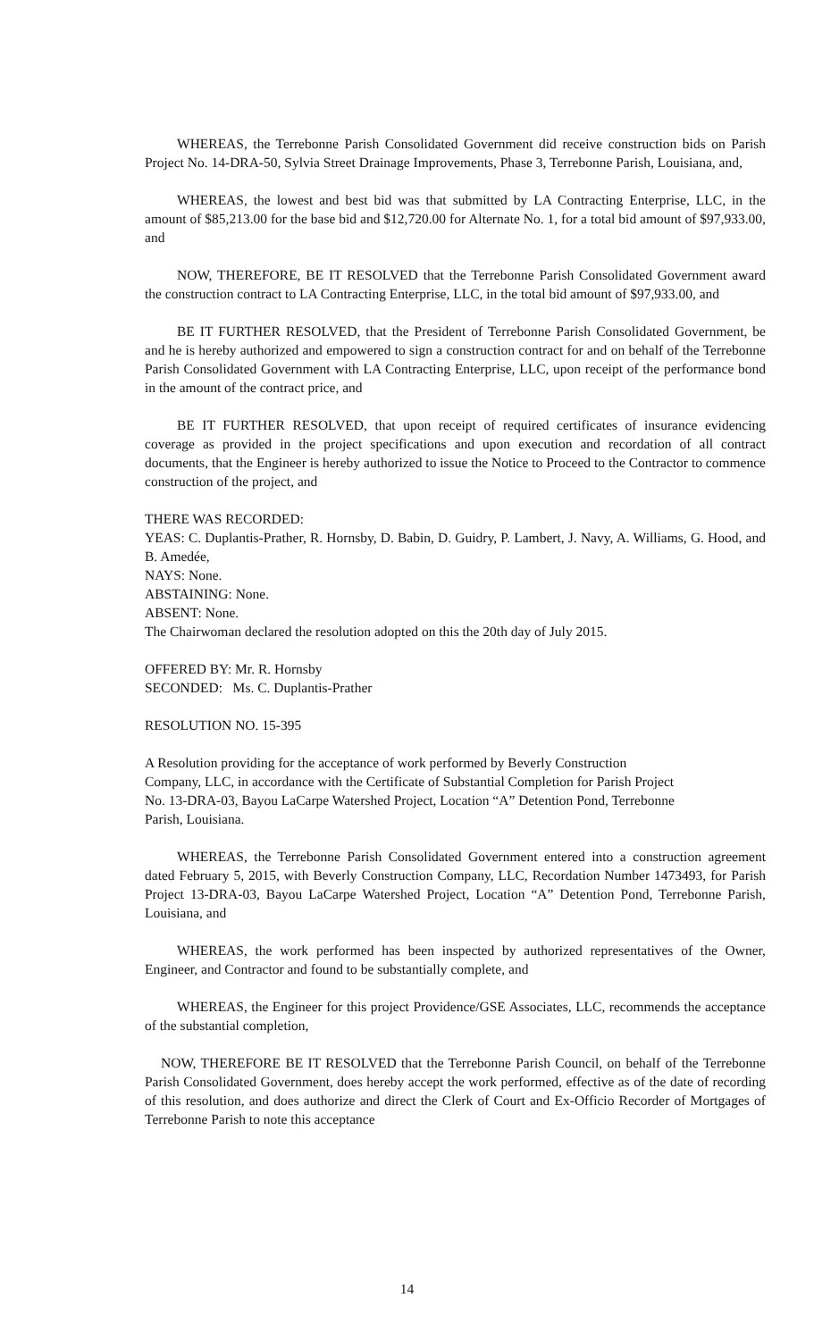WHEREAS, the Terrebonne Parish Consolidated Government did receive construction bids on Parish Project No. 14-DRA-50, Sylvia Street Drainage Improvements, Phase 3, Terrebonne Parish, Louisiana, and,
WHEREAS, the lowest and best bid was that submitted by LA Contracting Enterprise, LLC, in the amount of $85,213.00 for the base bid and $12,720.00 for Alternate No. 1, for a total bid amount of $97,933.00, and
NOW, THEREFORE, BE IT RESOLVED that the Terrebonne Parish Consolidated Government award the construction contract to LA Contracting Enterprise, LLC, in the total bid amount of $97,933.00, and
BE IT FURTHER RESOLVED, that the President of Terrebonne Parish Consolidated Government, be and he is hereby authorized and empowered to sign a construction contract for and on behalf of the Terrebonne Parish Consolidated Government with LA Contracting Enterprise, LLC, upon receipt of the performance bond in the amount of the contract price, and
BE IT FURTHER RESOLVED, that upon receipt of required certificates of insurance evidencing coverage as provided in the project specifications and upon execution and recordation of all contract documents, that the Engineer is hereby authorized to issue the Notice to Proceed to the Contractor to commence construction of the project, and
THERE WAS RECORDED:
YEAS: C. Duplantis-Prather, R. Hornsby, D. Babin, D. Guidry, P. Lambert, J. Navy, A. Williams, G. Hood, and B. Amedée,
NAYS: None.
ABSTAINING: None.
ABSENT: None.
The Chairwoman declared the resolution adopted on this the 20th day of July 2015.
OFFERED BY: Mr. R. Hornsby
SECONDED: Ms. C. Duplantis-Prather
RESOLUTION NO. 15-395
A Resolution providing for the acceptance of work performed by Beverly Construction Company, LLC, in accordance with the Certificate of Substantial Completion for Parish Project No. 13-DRA-03, Bayou LaCarpe Watershed Project, Location “A” Detention Pond, Terrebonne Parish, Louisiana.
WHEREAS, the Terrebonne Parish Consolidated Government entered into a construction agreement dated February 5, 2015, with Beverly Construction Company, LLC, Recordation Number 1473493, for Parish Project 13-DRA-03, Bayou LaCarpe Watershed Project, Location “A” Detention Pond, Terrebonne Parish, Louisiana, and
WHEREAS, the work performed has been inspected by authorized representatives of the Owner, Engineer, and Contractor and found to be substantially complete, and
WHEREAS, the Engineer for this project Providence/GSE Associates, LLC, recommends the acceptance of the substantial completion,
NOW, THEREFORE BE IT RESOLVED that the Terrebonne Parish Council, on behalf of the Terrebonne Parish Consolidated Government, does hereby accept the work performed, effective as of the date of recording of this resolution, and does authorize and direct the Clerk of Court and Ex-Officio Recorder of Mortgages of Terrebonne Parish to note this acceptance
14